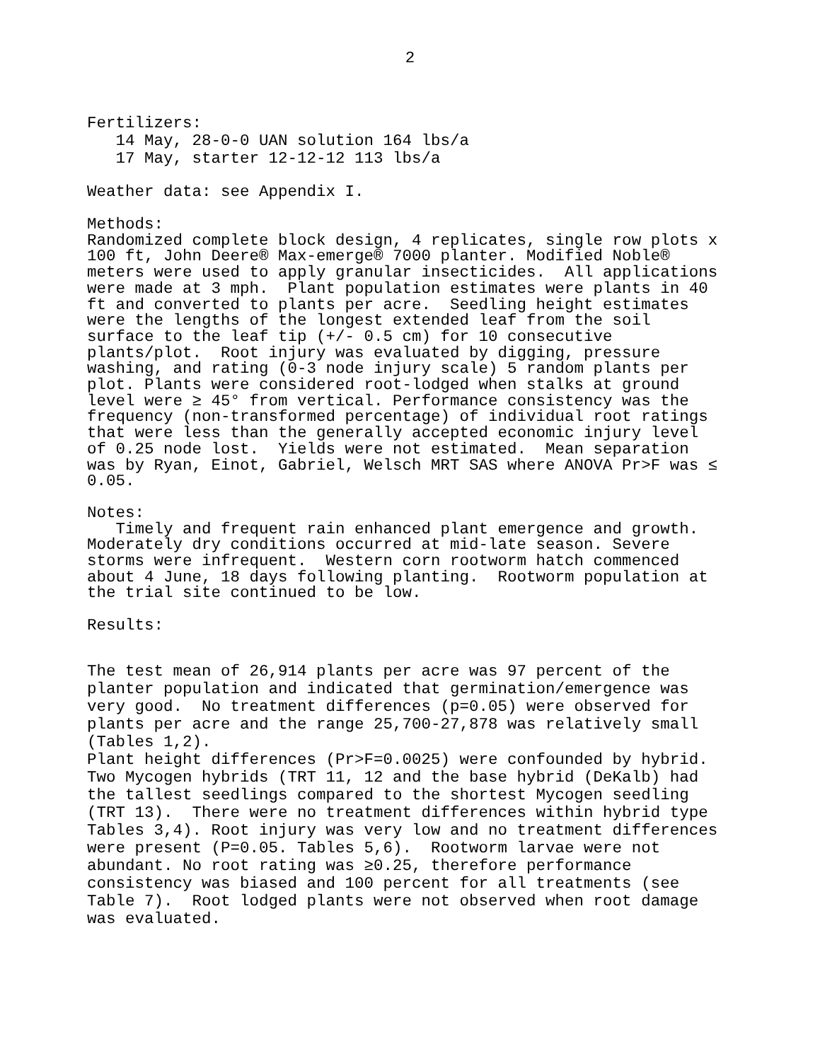2
Fertilizers: 14 May, 28-0-0 UAN solution 164 lbs/a 17 May, starter 12-12-12 113 lbs/a
Weather data: see Appendix I.
Methods: Randomized complete block design, 4 replicates, single row plots x 100 ft, John Deere® Max-emerge® 7000 planter. Modified Noble® meters were used to apply granular insecticides. All applications were made at 3 mph. Plant population estimates were plants in 40 ft and converted to plants per acre. Seedling height estimates were the lengths of the longest extended leaf from the soil surface to the leaf tip (+/- 0.5 cm) for 10 consecutive plants/plot. Root injury was evaluated by digging, pressure washing, and rating (0-3 node injury scale) 5 random plants per plot. Plants were considered root-lodged when stalks at ground level were ≥ 45° from vertical. Performance consistency was the frequency (non-transformed percentage) of individual root ratings that were less than the generally accepted economic injury level of 0.25 node lost. Yields were not estimated. Mean separation was by Ryan, Einot, Gabriel, Welsch MRT SAS where ANOVA Pr>F was ≤ 0.05.
Notes: Timely and frequent rain enhanced plant emergence and growth. Moderately dry conditions occurred at mid-late season. Severe storms were infrequent. Western corn rootworm hatch commenced about 4 June, 18 days following planting. Rootworm population at the trial site continued to be low.
Results:
The test mean of 26,914 plants per acre was 97 percent of the planter population and indicated that germination/emergence was very good. No treatment differences (p=0.05) were observed for plants per acre and the range 25,700-27,878 was relatively small (Tables 1,2). Plant height differences (Pr>F=0.0025) were confounded by hybrid. Two Mycogen hybrids (TRT 11, 12 and the base hybrid (DeKalb) had the tallest seedlings compared to the shortest Mycogen seedling (TRT 13). There were no treatment differences within hybrid type Tables 3,4). Root injury was very low and no treatment differences were present (P=0.05. Tables 5,6). Rootworm larvae were not abundant. No root rating was ≥0.25, therefore performance consistency was biased and 100 percent for all treatments (see Table 7). Root lodged plants were not observed when root damage was evaluated.